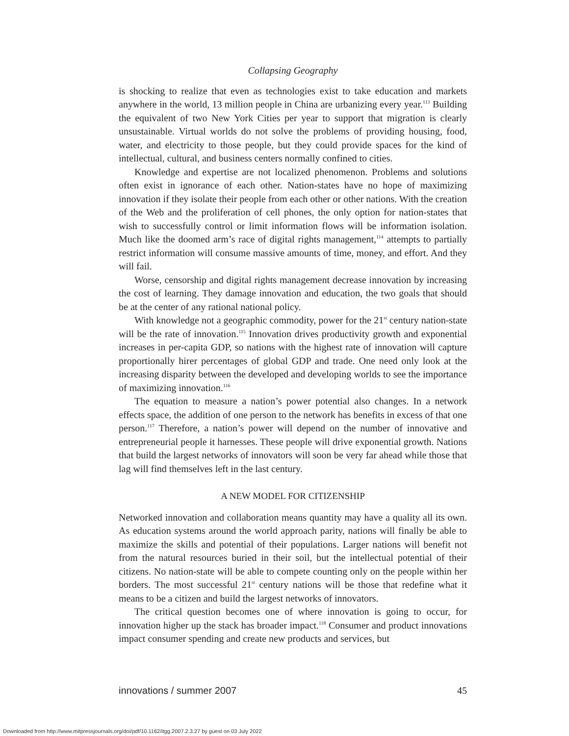Collapsing Geography
is shocking to realize that even as technologies exist to take education and markets anywhere in the world, 13 million people in China are urbanizing every year.<sup>113</sup> Building the equivalent of two New York Cities per year to support that migration is clearly unsustainable. Virtual worlds do not solve the problems of providing housing, food, water, and electricity to those people, but they could provide spaces for the kind of intellectual, cultural, and business centers normally confined to cities.
Knowledge and expertise are not localized phenomenon. Problems and solutions often exist in ignorance of each other. Nation-states have no hope of maximizing innovation if they isolate their people from each other or other nations. With the creation of the Web and the proliferation of cell phones, the only option for nation-states that wish to successfully control or limit information flows will be information isolation. Much like the doomed arm’s race of digital rights management,<sup>114</sup> attempts to partially restrict information will consume massive amounts of time, money, and effort. And they will fail.
Worse, censorship and digital rights management decrease innovation by increasing the cost of learning. They damage innovation and education, the two goals that should be at the center of any rational national policy.
With knowledge not a geographic commodity, power for the 21<sup>st</sup> century nation-state will be the rate of innovation.<sup>115</sup> Innovation drives productivity growth and exponential increases in per-capita GDP, so nations with the highest rate of innovation will capture proportionally hirer percentages of global GDP and trade. One need only look at the increasing disparity between the developed and developing worlds to see the importance of maximizing innovation.<sup>116</sup>
The equation to measure a nation’s power potential also changes. In a network effects space, the addition of one person to the network has benefits in excess of that one person.<sup>117</sup> Therefore, a nation’s power will depend on the number of innovative and entrepreneurial people it harnesses. These people will drive exponential growth. Nations that build the largest networks of innovators will soon be very far ahead while those that lag will find themselves left in the last century.
A NEW MODEL FOR CITIZENSHIP
Networked innovation and collaboration means quantity may have a quality all its own. As education systems around the world approach parity, nations will finally be able to maximize the skills and potential of their populations. Larger nations will benefit not from the natural resources buried in their soil, but the intellectual potential of their citizens. No nation-state will be able to compete counting only on the people within her borders. The most successful 21<sup>st</sup> century nations will be those that redefine what it means to be a citizen and build the largest networks of innovators.
The critical question becomes one of where innovation is going to occur, for innovation higher up the stack has broader impact.<sup>118</sup> Consumer and product innovations impact consumer spending and create new products and services, but
innovations / summer 2007 45
Downloaded from http://www.mitpressjournals.org/doi/pdf/10.1162/itgg.2007.2.3.27 by guest on 03 July 2022